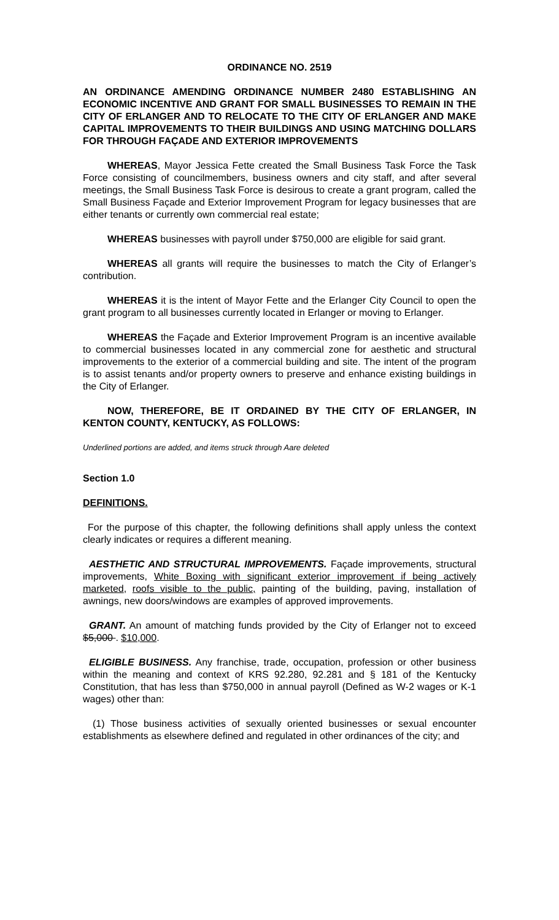ORDINANCE NO. 2519
AN ORDINANCE AMENDING ORDINANCE NUMBER 2480 ESTABLISHING AN ECONOMIC INCENTIVE AND GRANT FOR SMALL BUSINESSES TO REMAIN IN THE CITY OF ERLANGER AND TO RELOCATE TO THE CITY OF ERLANGER AND MAKE CAPITAL IMPROVEMENTS TO THEIR BUILDINGS AND USING MATCHING DOLLARS FOR THROUGH FAÇADE AND EXTERIOR IMPROVEMENTS
WHEREAS, Mayor Jessica Fette created the Small Business Task Force the Task Force consisting of councilmembers, business owners and city staff, and after several meetings, the Small Business Task Force is desirous to create a grant program, called the Small Business Façade and Exterior Improvement Program for legacy businesses that are either tenants or currently own commercial real estate;
WHEREAS businesses with payroll under $750,000 are eligible for said grant.
WHEREAS all grants will require the businesses to match the City of Erlanger’s contribution.
WHEREAS it is the intent of Mayor Fette and the Erlanger City Council to open the grant program to all businesses currently located in Erlanger or moving to Erlanger.
WHEREAS the Façade and Exterior Improvement Program is an incentive available to commercial businesses located in any commercial zone for aesthetic and structural improvements to the exterior of a commercial building and site. The intent of the program is to assist tenants and/or property owners to preserve and enhance existing buildings in the City of Erlanger.
NOW, THEREFORE, BE IT ORDAINED BY THE CITY OF ERLANGER, IN KENTON COUNTY, KENTUCKY, AS FOLLOWS:
Underlined portions are added, and items struck through Aare deleted
Section 1.0
DEFINITIONS.
For the purpose of this chapter, the following definitions shall apply unless the context clearly indicates or requires a different meaning.
AESTHETIC AND STRUCTURAL IMPROVEMENTS. Façade improvements, structural improvements, White Boxing with significant exterior improvement if being actively marketed, roofs visible to the public, painting of the building, paving, installation of awnings, new doors/windows are examples of approved improvements.
GRANT. An amount of matching funds provided by the City of Erlanger not to exceed $5,000 . $10,000.
ELIGIBLE BUSINESS. Any franchise, trade, occupation, profession or other business within the meaning and context of KRS 92.280, 92.281 and § 181 of the Kentucky Constitution, that has less than $750,000 in annual payroll (Defined as W-2 wages or K-1 wages) other than:
(1) Those business activities of sexually oriented businesses or sexual encounter establishments as elsewhere defined and regulated in other ordinances of the city; and